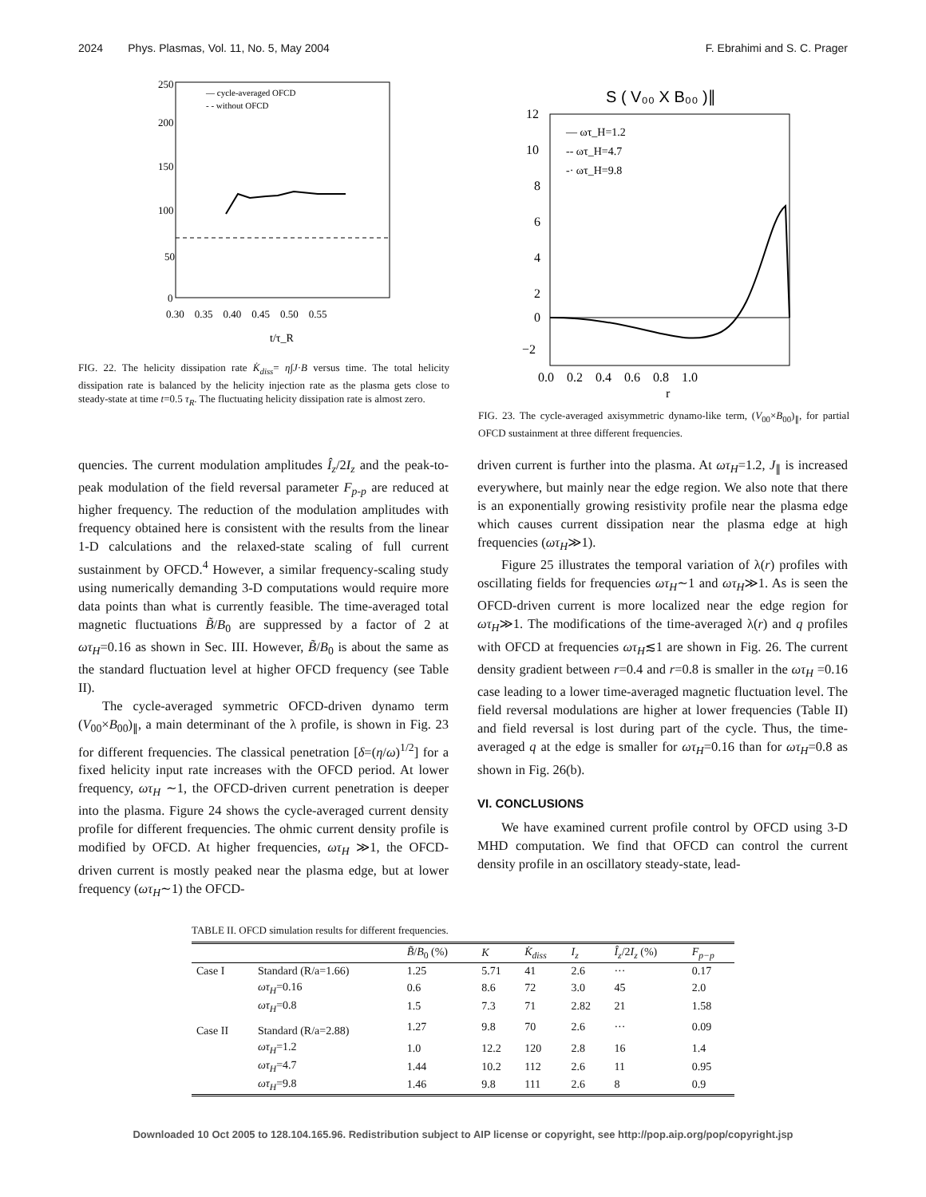2024 Phys. Plasmas, Vol. 11, No. 5, May 2004 F. Ebrahimi and S. C. Prager
— cycle-averaged OFCD
- - without OFCD
250
200
150
100
50
0
0.30 0.35 0.40 0.45 0.50 0.55
t/τ_R
FIG. 22. The helicity dissipation rate K̇<sub>diss</sub>= η∫J·B versus time. The total helicity dissipation rate is balanced by the helicity injection rate as the plasma gets close to steady-state at time t=0.5 τ<sub>R</sub>. The fluctuating helicity dissipation rate is almost zero.
S ( V₀₀ X B₀₀ )∥
— ωτ_H=1.2
-- ωτ_H=4.7
-· ωτ_H=9.8
12
10
8
6
4
2
0
−2
0.0 0.2 0.4 0.6 0.8 1.0
r
FIG. 23. The cycle-averaged axisymmetric dynamo-like term, (V<sub>00</sub>×B<sub>00</sub>)<sub>∥</sub>, for partial OFCD sustainment at three different frequencies.
quencies. The current modulation amplitudes Î<sub>z</sub>/2I<sub>z</sub> and the peak-to-peak modulation of the field reversal parameter F<sub>p-p</sub> are reduced at higher frequency. The reduction of the modulation amplitudes with frequency obtained here is consistent with the results from the linear 1-D calculations and the relaxed-state scaling of full current sustainment by OFCD.<sup>4</sup> However, a similar frequency-scaling study using numerically demanding 3-D computations would require more data points than what is currently feasible. The time-averaged total magnetic fluctuations B̃/B<sub>0</sub> are suppressed by a factor of 2 at ωτ<sub>H</sub>=0.16 as shown in Sec. III. However, B̃/B<sub>0</sub> is about the same as the standard fluctuation level at higher OFCD frequency (see Table II).
The cycle-averaged symmetric OFCD-driven dynamo term (V<sub>00</sub>×B<sub>00</sub>)<sub>∥</sub>, a main determinant of the λ profile, is shown in Fig. 23 for different frequencies. The classical penetration [δ=(η/ω)<sup>1/2</sup>] for a fixed helicity input rate increases with the OFCD period. At lower frequency, ωτ<sub>H</sub> ∼1, the OFCD-driven current penetration is deeper into the plasma. Figure 24 shows the cycle-averaged current density profile for different frequencies. The ohmic current density profile is modified by OFCD. At higher frequencies, ωτ<sub>H</sub> ≫1, the OFCD-driven current is mostly peaked near the plasma edge, but at lower frequency (ωτ<sub>H</sub>∼1) the OFCD-
driven current is further into the plasma. At ωτ<sub>H</sub>=1.2, J<sub>∥</sub> is increased everywhere, but mainly near the edge region. We also note that there is an exponentially growing resistivity profile near the plasma edge which causes current dissipation near the plasma edge at high frequencies (ωτ<sub>H</sub>≫1).
Figure 25 illustrates the temporal variation of λ(r) profiles with oscillating fields for frequencies ωτ<sub>H</sub>∼1 and ωτ<sub>H</sub>≫1. As is seen the OFCD-driven current is more localized near the edge region for ωτ<sub>H</sub>≫1. The modifications of the time-averaged λ(r) and q profiles with OFCD at frequencies ωτ<sub>H</sub>≲1 are shown in Fig. 26. The current density gradient between r=0.4 and r=0.8 is smaller in the ωτ<sub>H</sub> =0.16 case leading to a lower time-averaged magnetic fluctuation level. The field reversal modulations are higher at lower frequencies (Table II) and field reversal is lost during part of the cycle. Thus, the time-averaged q at the edge is smaller for ωτ<sub>H</sub>=0.16 than for ωτ<sub>H</sub>=0.8 as shown in Fig. 26(b).
VI. CONCLUSIONS
We have examined current profile control by OFCD using 3-D MHD computation. We find that OFCD can control the current density profile in an oscillatory steady-state, lead-
TABLE II. OFCD simulation results for different frequencies.
| | | B̃ / B<sub>0</sub> (%) | K | K̇<sub>diss</sub> | I<sub>z</sub> | Î<sub>z</sub> /2 I<sub>z</sub> (%) | F<sub>p−p</sub> |
| --- | --- | --- | --- | --- | --- | --- | --- |
| Case I | Standard (R/a=1.66) | 1.25 | 5.71 | 41 | 2.6 | ··· | 0.17 |
| | ωτ<sub>H</sub> =0.16 | 0.6 | 8.6 | 72 | 3.0 | 45 | 2.0 |
| | ωτ<sub>H</sub> =0.8 | 1.5 | 7.3 | 71 | 2.82 | 21 | 1.58 |
| Case II | Standard (R/a=2.88) | 1.27 | 9.8 | 70 | 2.6 | ··· | 0.09 |
| | ωτ<sub>H</sub> =1.2 | 1.0 | 12.2 | 120 | 2.8 | 16 | 1.4 |
| | ωτ<sub>H</sub> =4.7 | 1.44 | 10.2 | 112 | 2.6 | 11 | 0.95 |
| | ωτ<sub>H</sub> =9.8 | 1.46 | 9.8 | 111 | 2.6 | 8 | 0.9 |
Downloaded 10 Oct 2005 to 128.104.165.96. Redistribution subject to AIP license or copyright, see http://pop.aip.org/pop/copyright.jsp